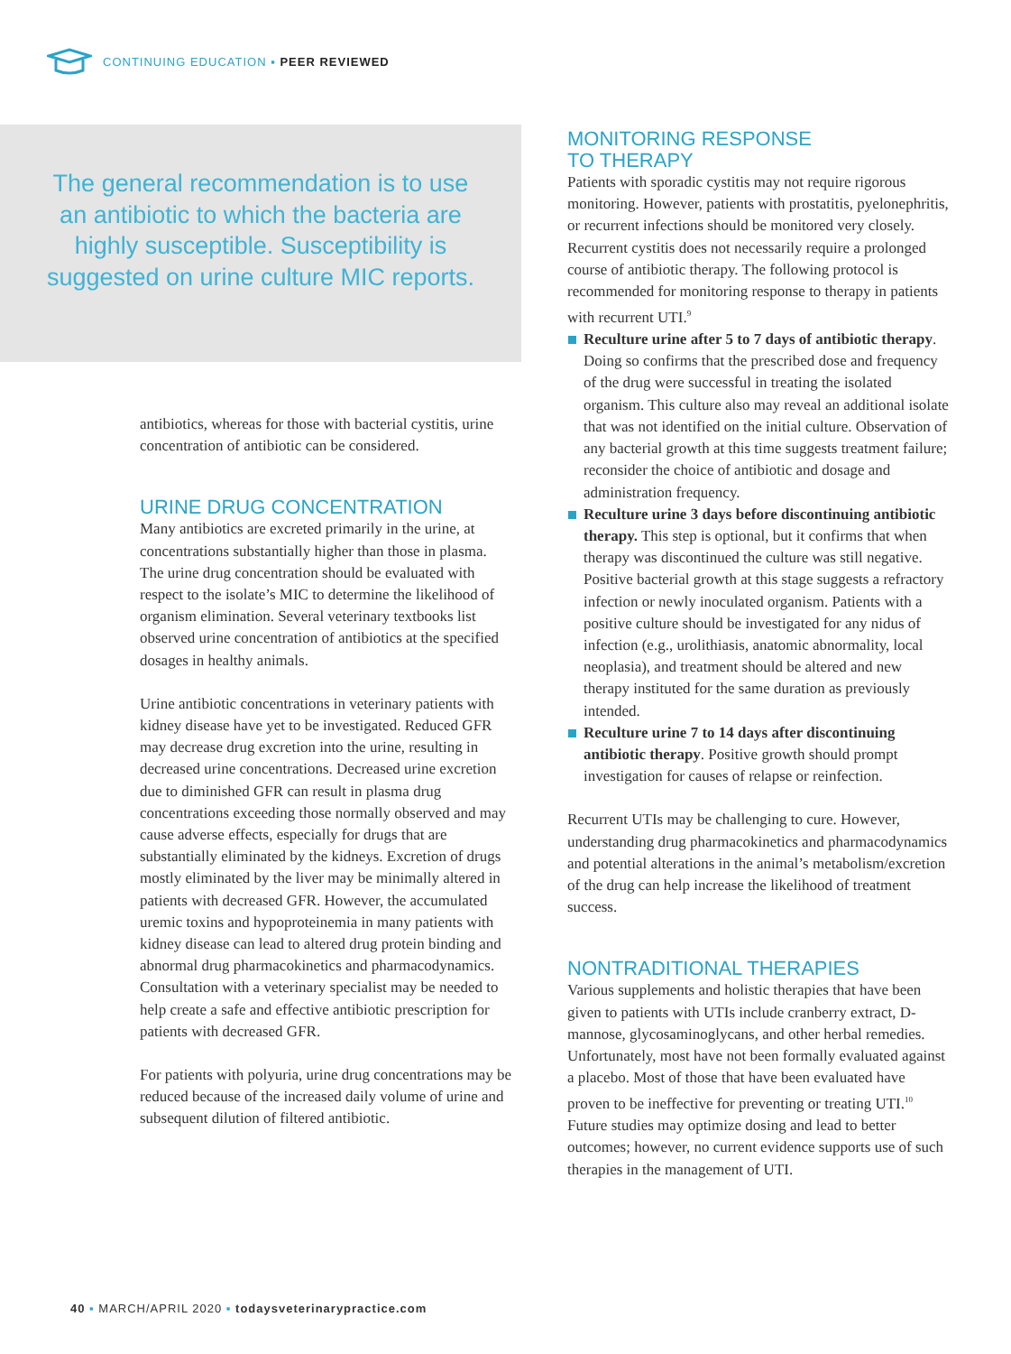CONTINUING EDUCATION ▪ PEER REVIEWED
The general recommendation is to use an antibiotic to which the bacteria are highly susceptible. Susceptibility is suggested on urine culture MIC reports.
antibiotics, whereas for those with bacterial cystitis, urine concentration of antibiotic can be considered.
URINE DRUG CONCENTRATION
Many antibiotics are excreted primarily in the urine, at concentrations substantially higher than those in plasma. The urine drug concentration should be evaluated with respect to the isolate’s MIC to determine the likelihood of organism elimination. Several veterinary textbooks list observed urine concentration of antibiotics at the specified dosages in healthy animals.
Urine antibiotic concentrations in veterinary patients with kidney disease have yet to be investigated. Reduced GFR may decrease drug excretion into the urine, resulting in decreased urine concentrations. Decreased urine excretion due to diminished GFR can result in plasma drug concentrations exceeding those normally observed and may cause adverse effects, especially for drugs that are substantially eliminated by the kidneys. Excretion of drugs mostly eliminated by the liver may be minimally altered in patients with decreased GFR. However, the accumulated uremic toxins and hypoproteinemia in many patients with kidney disease can lead to altered drug protein binding and abnormal drug pharmacokinetics and pharmacodynamics. Consultation with a veterinary specialist may be needed to help create a safe and effective antibiotic prescription for patients with decreased GFR.
For patients with polyuria, urine drug concentrations may be reduced because of the increased daily volume of urine and subsequent dilution of filtered antibiotic.
MONITORING RESPONSE
TO THERAPY
Patients with sporadic cystitis may not require rigorous monitoring. However, patients with prostatitis, pyelonephritis, or recurrent infections should be monitored very closely. Recurrent cystitis does not necessarily require a prolonged course of antibiotic therapy. The following protocol is recommended for monitoring response to therapy in patients with recurrent UTI.<sup>9</sup>
Reculture urine after 5 to 7 days of antibiotic therapy. Doing so confirms that the prescribed dose and frequency of the drug were successful in treating the isolated organism. This culture also may reveal an additional isolate that was not identified on the initial culture. Observation of any bacterial growth at this time suggests treatment failure; reconsider the choice of antibiotic and dosage and administration frequency.
Reculture urine 3 days before discontinuing antibiotic therapy. This step is optional, but it confirms that when therapy was discontinued the culture was still negative. Positive bacterial growth at this stage suggests a refractory infection or newly inoculated organism. Patients with a positive culture should be investigated for any nidus of infection (e.g., urolithiasis, anatomic abnormality, local neoplasia), and treatment should be altered and new therapy instituted for the same duration as previously intended.
Reculture urine 7 to 14 days after discontinuing antibiotic therapy. Positive growth should prompt investigation for causes of relapse or reinfection.
Recurrent UTIs may be challenging to cure. However, understanding drug pharmacokinetics and pharmacodynamics and potential alterations in the animal’s metabolism/excretion of the drug can help increase the likelihood of treatment success.
NONTRADITIONAL THERAPIES
Various supplements and holistic therapies that have been given to patients with UTIs include cranberry extract, D-mannose, glycosaminoglycans, and other herbal remedies. Unfortunately, most have not been formally evaluated against a placebo. Most of those that have been evaluated have proven to be ineffective for preventing or treating UTI.<sup>10</sup> Future studies may optimize dosing and lead to better outcomes; however, no current evidence supports use of such therapies in the management of UTI.
40 ▪ MARCH/APRIL 2020 ▪ todaysveterinarypractice.com